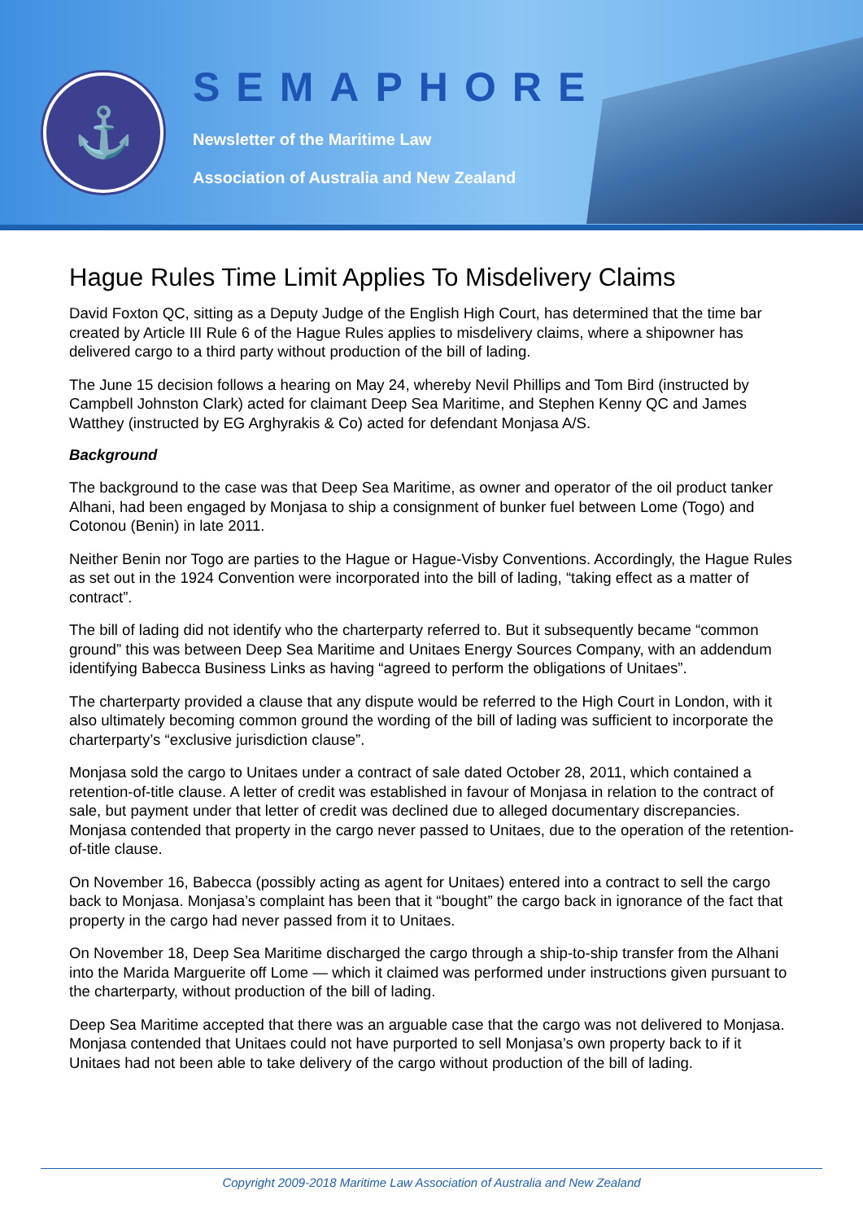⚓
SEMAPHORE
Newsletter of the Maritime Law
Association of Australia and New Zealand
Hague Rules Time Limit Applies To Misdelivery Claims
David Foxton QC, sitting as a Deputy Judge of the English High Court, has determined that the time bar created by Article III Rule 6 of the Hague Rules applies to misdelivery claims, where a shipowner has delivered cargo to a third party without production of the bill of lading.
The June 15 decision follows a hearing on May 24, whereby Nevil Phillips and Tom Bird (instructed by Campbell Johnston Clark) acted for claimant Deep Sea Maritime, and Stephen Kenny QC and James Watthey (instructed by EG Arghyrakis & Co) acted for defendant Monjasa A/S.
Background
The background to the case was that Deep Sea Maritime, as owner and operator of the oil product tanker Alhani, had been engaged by Monjasa to ship a consignment of bunker fuel between Lome (Togo) and Cotonou (Benin) in late 2011.
Neither Benin nor Togo are parties to the Hague or Hague-Visby Conventions. Accordingly, the Hague Rules as set out in the 1924 Convention were incorporated into the bill of lading, “taking effect as a matter of contract”.
The bill of lading did not identify who the charterparty referred to. But it subsequently became “common ground” this was between Deep Sea Maritime and Unitaes Energy Sources Company, with an addendum identifying Babecca Business Links as having “agreed to perform the obligations of Unitaes”.
The charterparty provided a clause that any dispute would be referred to the High Court in London, with it also ultimately becoming common ground the wording of the bill of lading was sufficient to incorporate the charterparty’s “exclusive jurisdiction clause”.
Monjasa sold the cargo to Unitaes under a contract of sale dated October 28, 2011, which contained a retention-of-title clause. A letter of credit was established in favour of Monjasa in relation to the contract of sale, but payment under that letter of credit was declined due to alleged documentary discrepancies. Monjasa contended that property in the cargo never passed to Unitaes, due to the operation of the retention-of-title clause.
On November 16, Babecca (possibly acting as agent for Unitaes) entered into a contract to sell the cargo back to Monjasa. Monjasa’s complaint has been that it “bought” the cargo back in ignorance of the fact that property in the cargo had never passed from it to Unitaes.
On November 18, Deep Sea Maritime discharged the cargo through a ship-to-ship transfer from the Alhani into the Marida Marguerite off Lome — which it claimed was performed under instructions given pursuant to the charterparty, without production of the bill of lading.
Deep Sea Maritime accepted that there was an arguable case that the cargo was not delivered to Monjasa. Monjasa contended that Unitaes could not have purported to sell Monjasa’s own property back to if it Unitaes had not been able to take delivery of the cargo without production of the bill of lading.
Copyright 2009-2018 Maritime Law Association of Australia and New Zealand